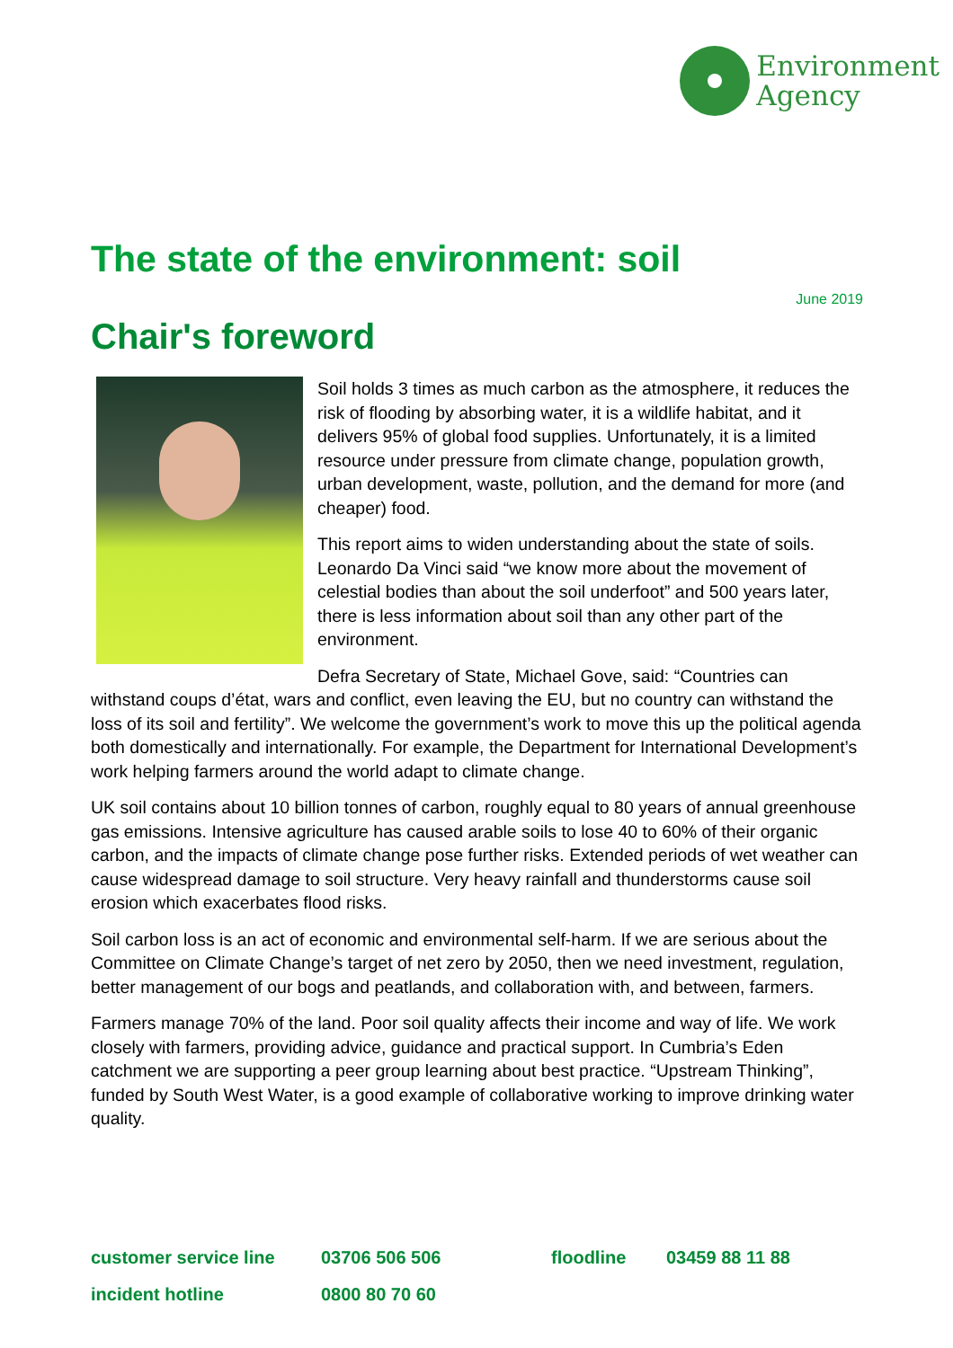Environment
Agency
The state of the environment: soil
June 2019
Chair's foreword
Soil holds 3 times as much carbon as the atmosphere, it reduces the risk of flooding by absorbing water, it is a wildlife habitat, and it delivers 95% of global food supplies. Unfortunately, it is a limited resource under pressure from climate change, population growth, urban development, waste, pollution, and the demand for more (and cheaper) food.
This report aims to widen understanding about the state of soils. Leonardo Da Vinci said “we know more about the movement of celestial bodies than about the soil underfoot” and 500 years later, there is less information about soil than any other part of the environment.
Defra Secretary of State, Michael Gove, said: “Countries can withstand coups d’état, wars and conflict, even leaving the EU, but no country can withstand the loss of its soil and fertility”. We welcome the government’s work to move this up the political agenda both domestically and internationally. For example, the Department for International Development’s work helping farmers around the world adapt to climate change.
UK soil contains about 10 billion tonnes of carbon, roughly equal to 80 years of annual greenhouse gas emissions. Intensive agriculture has caused arable soils to lose 40 to 60% of their organic carbon, and the impacts of climate change pose further risks. Extended periods of wet weather can cause widespread damage to soil structure. Very heavy rainfall and thunderstorms cause soil erosion which exacerbates flood risks.
Soil carbon loss is an act of economic and environmental self-harm. If we are serious about the Committee on Climate Change’s target of net zero by 2050, then we need investment, regulation, better management of our bogs and peatlands, and collaboration with, and between, farmers.
Farmers manage 70% of the land. Poor soil quality affects their income and way of life. We work closely with farmers, providing advice, guidance and practical support. In Cumbria’s Eden catchment we are supporting a peer group learning about best practice. “Upstream Thinking”, funded by South West Water, is a good example of collaborative working to improve drinking water quality.
customer service line 03706 506 506 floodline 03459 88 11 88
incident hotline 0800 80 70 60